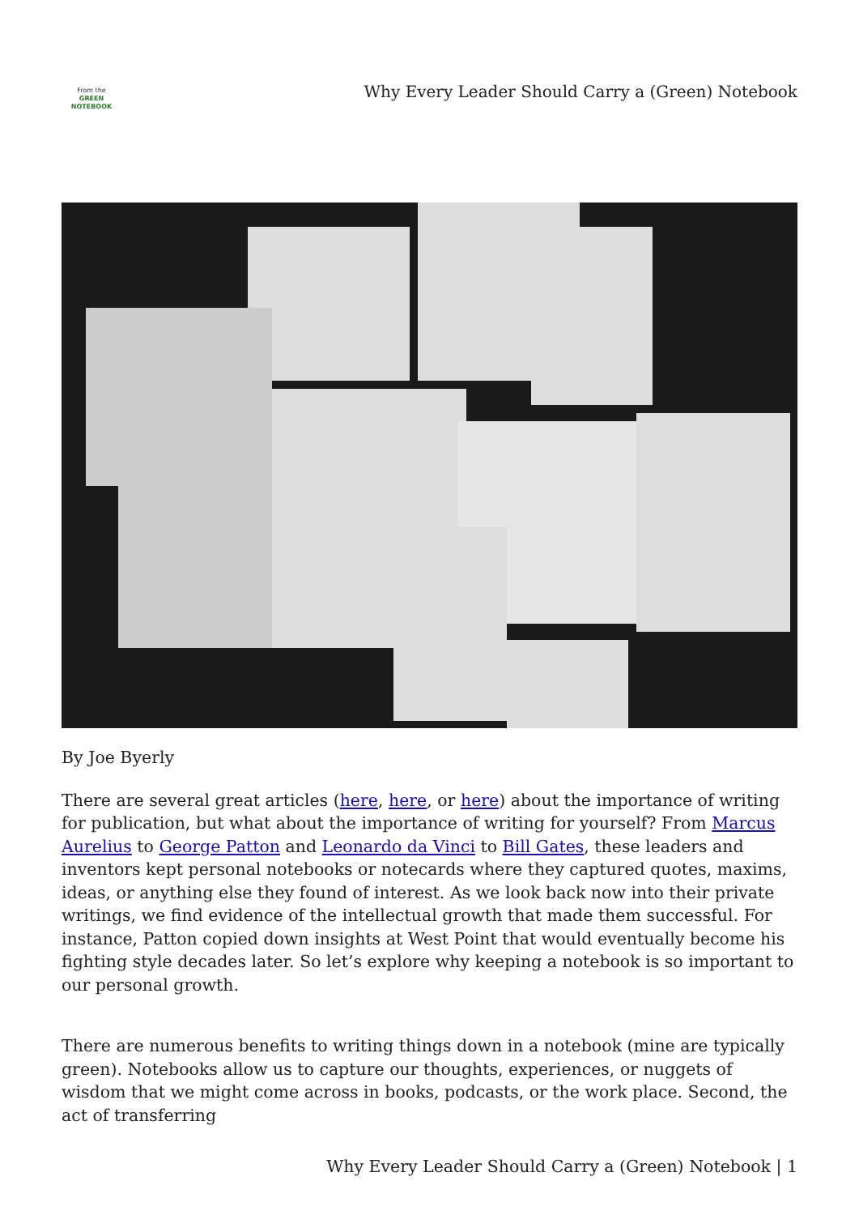From the
GREEN
NOTEBOOK
Why Every Leader Should Carry a (Green) Notebook
By Joe Byerly
There are several great articles (here, here, or here) about the importance of writing for publication, but what about the importance of writing for yourself? From Marcus Aurelius to George Patton and Leonardo da Vinci to Bill Gates, these leaders and inventors kept personal notebooks or notecards where they captured quotes, maxims, ideas, or anything else they found of interest. As we look back now into their private writings, we find evidence of the intellectual growth that made them successful. For instance, Patton copied down insights at West Point that would eventually become his fighting style decades later. So let’s explore why keeping a notebook is so important to our personal growth.
There are numerous benefits to writing things down in a notebook (mine are typically green). Notebooks allow us to capture our thoughts, experiences, or nuggets of wisdom that we might come across in books, podcasts, or the work place. Second, the act of transferring
Why Every Leader Should Carry a (Green) Notebook | 1